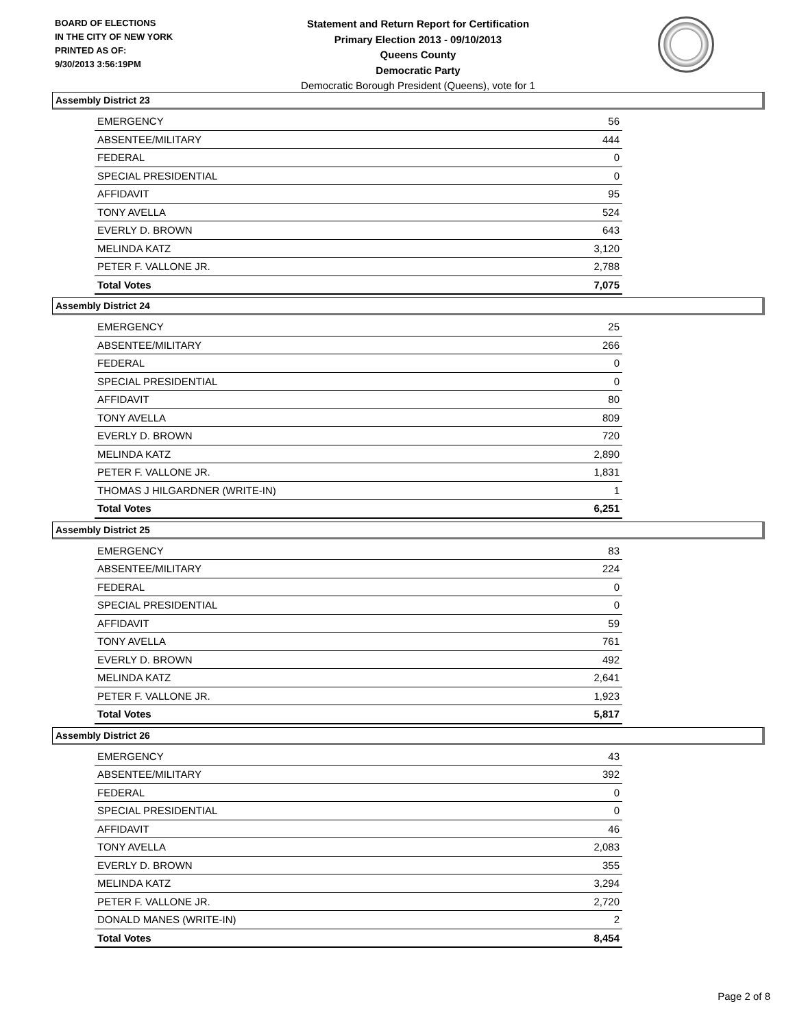BOARD OF ELECTIONS
IN THE CITY OF NEW YORK
PRINTED AS OF:
9/30/2013 3:56:19PM
Statement and Return Report for Certification
Primary Election 2013 - 09/10/2013
Queens County
Democratic Party
Democratic Borough President (Queens), vote for 1
Assembly District 23
| EMERGENCY | 56 |
| ABSENTEE/MILITARY | 444 |
| FEDERAL | 0 |
| SPECIAL PRESIDENTIAL | 0 |
| AFFIDAVIT | 95 |
| TONY AVELLA | 524 |
| EVERLY D. BROWN | 643 |
| MELINDA KATZ | 3,120 |
| PETER F. VALLONE JR. | 2,788 |
| Total Votes | 7,075 |
Assembly District 24
| EMERGENCY | 25 |
| ABSENTEE/MILITARY | 266 |
| FEDERAL | 0 |
| SPECIAL PRESIDENTIAL | 0 |
| AFFIDAVIT | 80 |
| TONY AVELLA | 809 |
| EVERLY D. BROWN | 720 |
| MELINDA KATZ | 2,890 |
| PETER F. VALLONE JR. | 1,831 |
| THOMAS J HILGARDNER (WRITE-IN) | 1 |
| Total Votes | 6,251 |
Assembly District 25
| EMERGENCY | 83 |
| ABSENTEE/MILITARY | 224 |
| FEDERAL | 0 |
| SPECIAL PRESIDENTIAL | 0 |
| AFFIDAVIT | 59 |
| TONY AVELLA | 761 |
| EVERLY D. BROWN | 492 |
| MELINDA KATZ | 2,641 |
| PETER F. VALLONE JR. | 1,923 |
| Total Votes | 5,817 |
Assembly District 26
| EMERGENCY | 43 |
| ABSENTEE/MILITARY | 392 |
| FEDERAL | 0 |
| SPECIAL PRESIDENTIAL | 0 |
| AFFIDAVIT | 46 |
| TONY AVELLA | 2,083 |
| EVERLY D. BROWN | 355 |
| MELINDA KATZ | 3,294 |
| PETER F. VALLONE JR. | 2,720 |
| DONALD MANES (WRITE-IN) | 2 |
| Total Votes | 8,454 |
Page 2 of 8